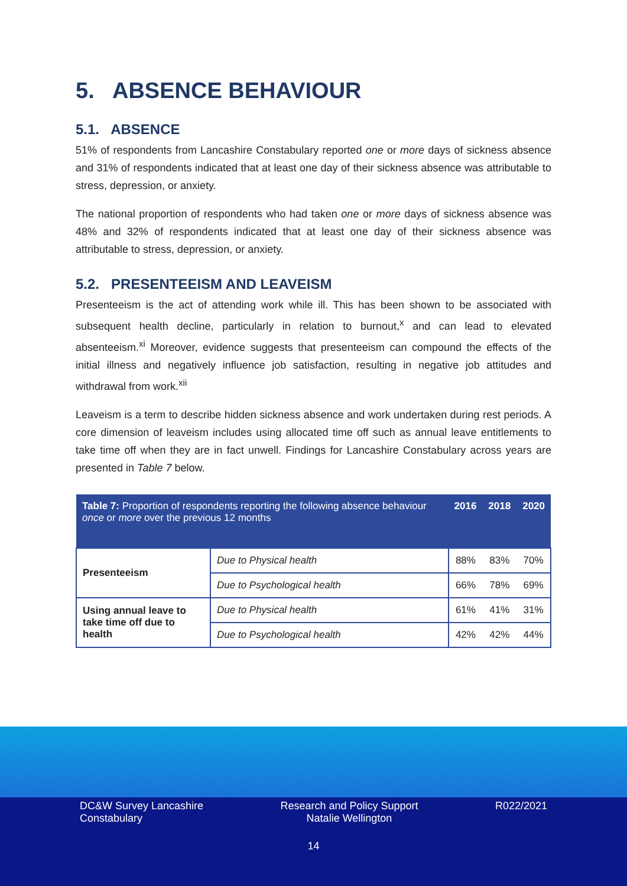5. ABSENCE BEHAVIOUR
5.1. ABSENCE
51% of respondents from Lancashire Constabulary reported one or more days of sickness absence and 31% of respondents indicated that at least one day of their sickness absence was attributable to stress, depression, or anxiety.
The national proportion of respondents who had taken one or more days of sickness absence was 48% and 32% of respondents indicated that at least one day of their sickness absence was attributable to stress, depression, or anxiety.
5.2. PRESENTEEISM AND LEAVEISM
Presenteeism is the act of attending work while ill. This has been shown to be associated with subsequent health decline, particularly in relation to burnout,<sup>x</sup> and can lead to elevated absenteeism.<sup>xi</sup> Moreover, evidence suggests that presenteeism can compound the effects of the initial illness and negatively influence job satisfaction, resulting in negative job attitudes and withdrawal from work.<sup>xii</sup>
Leaveism is a term to describe hidden sickness absence and work undertaken during rest periods. A core dimension of leaveism includes using allocated time off such as annual leave entitlements to take time off when they are in fact unwell. Findings for Lancashire Constabulary across years are presented in Table 7 below.
| Table 7: Proportion of respondents reporting the following absence behaviour once or more over the previous 12 months | | 2016 | 2018 | 2020 |
| --- | --- | --- | --- | --- |
| Presenteeism | Due to Physical health | 88% | 83% | 70% |
| | Due to Psychological health | 66% | 78% | 69% |
| Using annual leave to take time off due to health | Due to Physical health | 61% | 41% | 31% |
| | Due to Psychological health | 42% | 42% | 44% |
DC&W Survey Lancashire
Constabulary
Research and Policy Support
Natalie Wellington
R022/2021
14